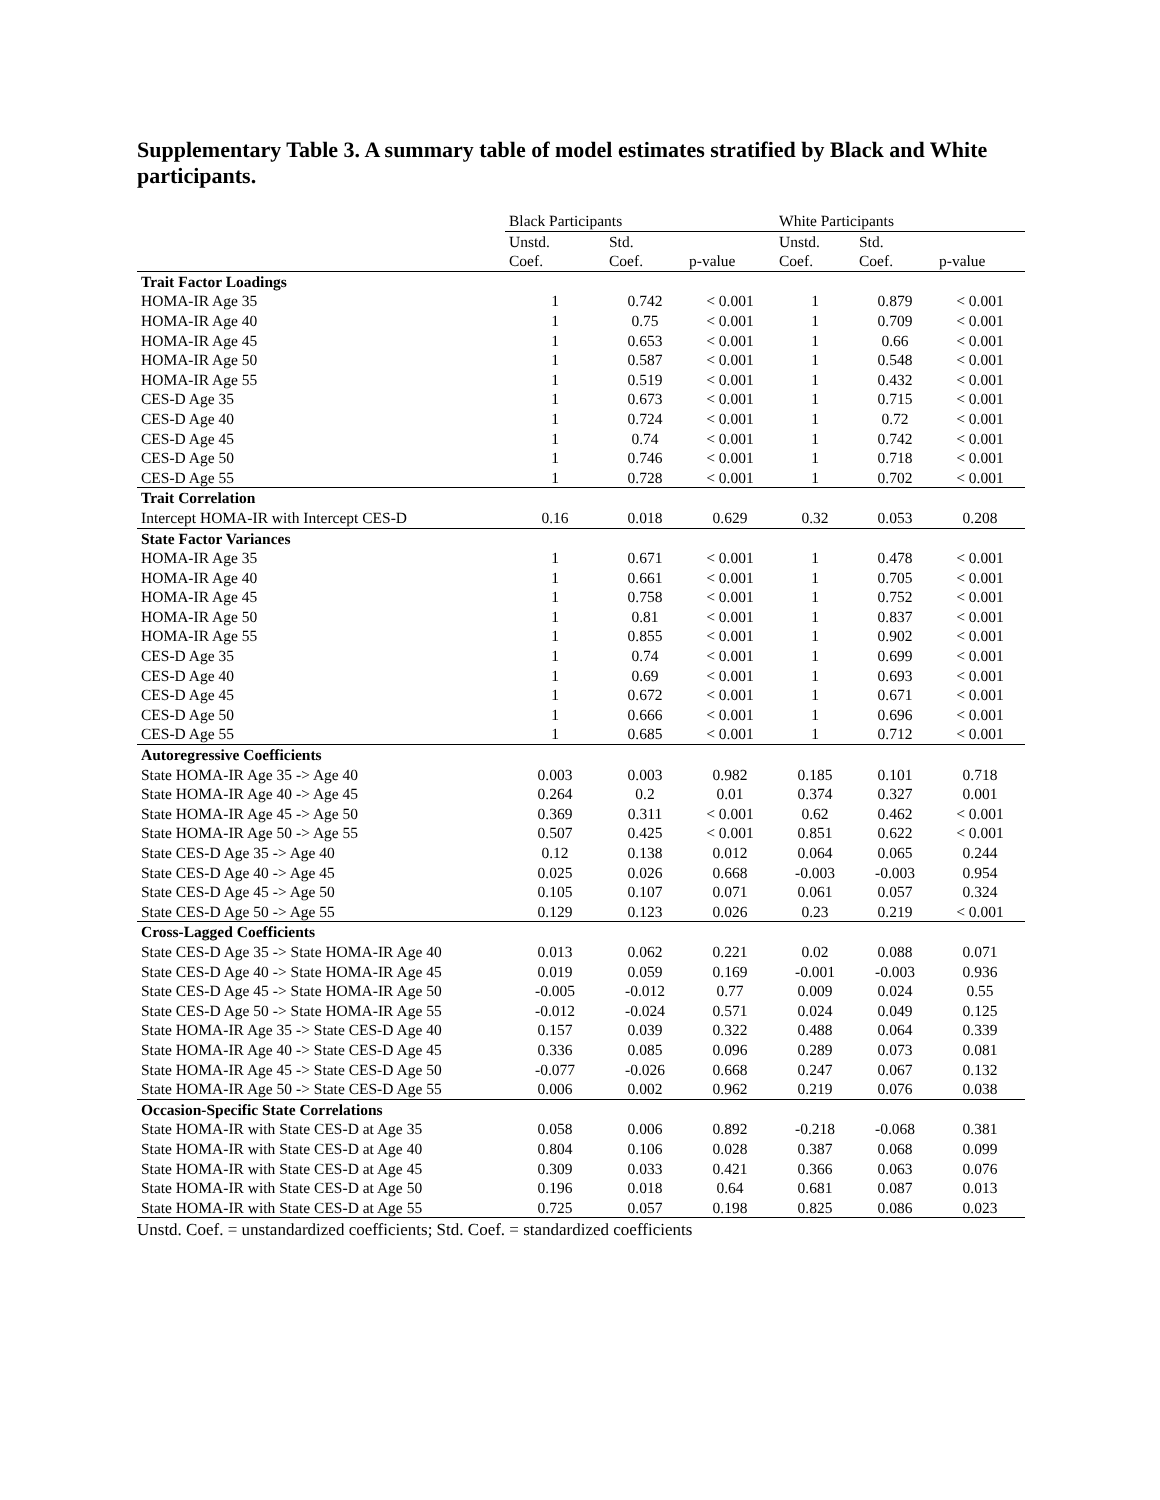Supplementary Table 3. A summary table of model estimates stratified by Black and White participants.
| | Black Participants | | | White Participants | | |
| --- | --- | --- | --- | --- | --- | --- |
| | Unstd. Coef. | Std. Coef. | p-value | Unstd. Coef. | Std. Coef. | p-value |
| Trait Factor Loadings | | | | | | |
| HOMA-IR Age 35 | 1 | 0.742 | < 0.001 | 1 | 0.879 | < 0.001 |
| HOMA-IR Age 40 | 1 | 0.75 | < 0.001 | 1 | 0.709 | < 0.001 |
| HOMA-IR Age 45 | 1 | 0.653 | < 0.001 | 1 | 0.66 | < 0.001 |
| HOMA-IR Age 50 | 1 | 0.587 | < 0.001 | 1 | 0.548 | < 0.001 |
| HOMA-IR Age 55 | 1 | 0.519 | < 0.001 | 1 | 0.432 | < 0.001 |
| CES-D Age 35 | 1 | 0.673 | < 0.001 | 1 | 0.715 | < 0.001 |
| CES-D Age 40 | 1 | 0.724 | < 0.001 | 1 | 0.72 | < 0.001 |
| CES-D Age 45 | 1 | 0.74 | < 0.001 | 1 | 0.742 | < 0.001 |
| CES-D Age 50 | 1 | 0.746 | < 0.001 | 1 | 0.718 | < 0.001 |
| CES-D Age 55 | 1 | 0.728 | < 0.001 | 1 | 0.702 | < 0.001 |
| Trait Correlation | | | | | | |
| Intercept HOMA-IR with Intercept CES-D | 0.16 | 0.018 | 0.629 | 0.32 | 0.053 | 0.208 |
| State Factor Variances | | | | | | |
| HOMA-IR Age 35 | 1 | 0.671 | < 0.001 | 1 | 0.478 | < 0.001 |
| HOMA-IR Age 40 | 1 | 0.661 | < 0.001 | 1 | 0.705 | < 0.001 |
| HOMA-IR Age 45 | 1 | 0.758 | < 0.001 | 1 | 0.752 | < 0.001 |
| HOMA-IR Age 50 | 1 | 0.81 | < 0.001 | 1 | 0.837 | < 0.001 |
| HOMA-IR Age 55 | 1 | 0.855 | < 0.001 | 1 | 0.902 | < 0.001 |
| CES-D Age 35 | 1 | 0.74 | < 0.001 | 1 | 0.699 | < 0.001 |
| CES-D Age 40 | 1 | 0.69 | < 0.001 | 1 | 0.693 | < 0.001 |
| CES-D Age 45 | 1 | 0.672 | < 0.001 | 1 | 0.671 | < 0.001 |
| CES-D Age 50 | 1 | 0.666 | < 0.001 | 1 | 0.696 | < 0.001 |
| CES-D Age 55 | 1 | 0.685 | < 0.001 | 1 | 0.712 | < 0.001 |
| Autoregressive Coefficients | | | | | | |
| State HOMA-IR Age 35 -> Age 40 | 0.003 | 0.003 | 0.982 | 0.185 | 0.101 | 0.718 |
| State HOMA-IR Age 40 -> Age 45 | 0.264 | 0.2 | 0.01 | 0.374 | 0.327 | 0.001 |
| State HOMA-IR Age 45 -> Age 50 | 0.369 | 0.311 | < 0.001 | 0.62 | 0.462 | < 0.001 |
| State HOMA-IR Age 50 -> Age 55 | 0.507 | 0.425 | < 0.001 | 0.851 | 0.622 | < 0.001 |
| State CES-D Age 35 -> Age 40 | 0.12 | 0.138 | 0.012 | 0.064 | 0.065 | 0.244 |
| State CES-D Age 40 -> Age 45 | 0.025 | 0.026 | 0.668 | -0.003 | -0.003 | 0.954 |
| State CES-D Age 45 -> Age 50 | 0.105 | 0.107 | 0.071 | 0.061 | 0.057 | 0.324 |
| State CES-D Age 50 -> Age 55 | 0.129 | 0.123 | 0.026 | 0.23 | 0.219 | < 0.001 |
| Cross-Lagged Coefficients | | | | | | |
| State CES-D Age 35 -> State HOMA-IR Age 40 | 0.013 | 0.062 | 0.221 | 0.02 | 0.088 | 0.071 |
| State CES-D Age 40 -> State HOMA-IR Age 45 | 0.019 | 0.059 | 0.169 | -0.001 | -0.003 | 0.936 |
| State CES-D Age 45 -> State HOMA-IR Age 50 | -0.005 | -0.012 | 0.77 | 0.009 | 0.024 | 0.55 |
| State CES-D Age 50 -> State HOMA-IR Age 55 | -0.012 | -0.024 | 0.571 | 0.024 | 0.049 | 0.125 |
| State HOMA-IR Age 35 -> State CES-D Age 40 | 0.157 | 0.039 | 0.322 | 0.488 | 0.064 | 0.339 |
| State HOMA-IR Age 40 -> State CES-D Age 45 | 0.336 | 0.085 | 0.096 | 0.289 | 0.073 | 0.081 |
| State HOMA-IR Age 45 -> State CES-D Age 50 | -0.077 | -0.026 | 0.668 | 0.247 | 0.067 | 0.132 |
| State HOMA-IR Age 50 -> State CES-D Age 55 | 0.006 | 0.002 | 0.962 | 0.219 | 0.076 | 0.038 |
| Occasion-Specific State Correlations | | | | | | |
| State HOMA-IR with State CES-D at Age 35 | 0.058 | 0.006 | 0.892 | -0.218 | -0.068 | 0.381 |
| State HOMA-IR with State CES-D at Age 40 | 0.804 | 0.106 | 0.028 | 0.387 | 0.068 | 0.099 |
| State HOMA-IR with State CES-D at Age 45 | 0.309 | 0.033 | 0.421 | 0.366 | 0.063 | 0.076 |
| State HOMA-IR with State CES-D at Age 50 | 0.196 | 0.018 | 0.64 | 0.681 | 0.087 | 0.013 |
| State HOMA-IR with State CES-D at Age 55 | 0.725 | 0.057 | 0.198 | 0.825 | 0.086 | 0.023 |
Unstd. Coef. = unstandardized coefficients; Std. Coef. = standardized coefficients